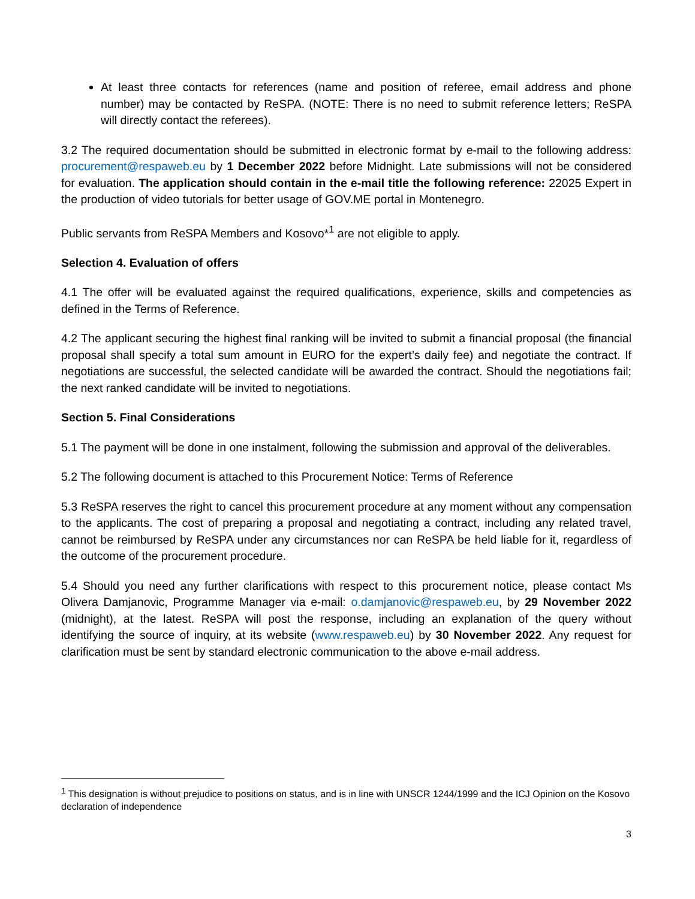At least three contacts for references (name and position of referee, email address and phone number) may be contacted by ReSPA. (NOTE: There is no need to submit reference letters; ReSPA will directly contact the referees).
3.2 The required documentation should be submitted in electronic format by e-mail to the following address: procurement@respaweb.eu by 1 December 2022 before Midnight. Late submissions will not be considered for evaluation. The application should contain in the e-mail title the following reference: 22025 Expert in the production of video tutorials for better usage of GOV.ME portal in Montenegro.
Public servants from ReSPA Members and Kosovo*<sup>1</sup> are not eligible to apply.
Selection 4. Evaluation of offers
4.1 The offer will be evaluated against the required qualifications, experience, skills and competencies as defined in the Terms of Reference.
4.2 The applicant securing the highest final ranking will be invited to submit a financial proposal (the financial proposal shall specify a total sum amount in EURO for the expert’s daily fee) and negotiate the contract. If negotiations are successful, the selected candidate will be awarded the contract. Should the negotiations fail; the next ranked candidate will be invited to negotiations.
Section 5. Final Considerations
5.1 The payment will be done in one instalment, following the submission and approval of the deliverables.
5.2 The following document is attached to this Procurement Notice: Terms of Reference
5.3 ReSPA reserves the right to cancel this procurement procedure at any moment without any compensation to the applicants. The cost of preparing a proposal and negotiating a contract, including any related travel, cannot be reimbursed by ReSPA under any circumstances nor can ReSPA be held liable for it, regardless of the outcome of the procurement procedure.
5.4 Should you need any further clarifications with respect to this procurement notice, please contact Ms Olivera Damjanovic, Programme Manager via e-mail: o.damjanovic@respaweb.eu, by 29 November 2022 (midnight), at the latest. ReSPA will post the response, including an explanation of the query without identifying the source of inquiry, at its website (www.respaweb.eu) by 30 November 2022. Any request for clarification must be sent by standard electronic communication to the above e-mail address.
<sup>1</sup> This designation is without prejudice to positions on status, and is in line with UNSCR 1244/1999 and the ICJ Opinion on the Kosovo declaration of independence
3